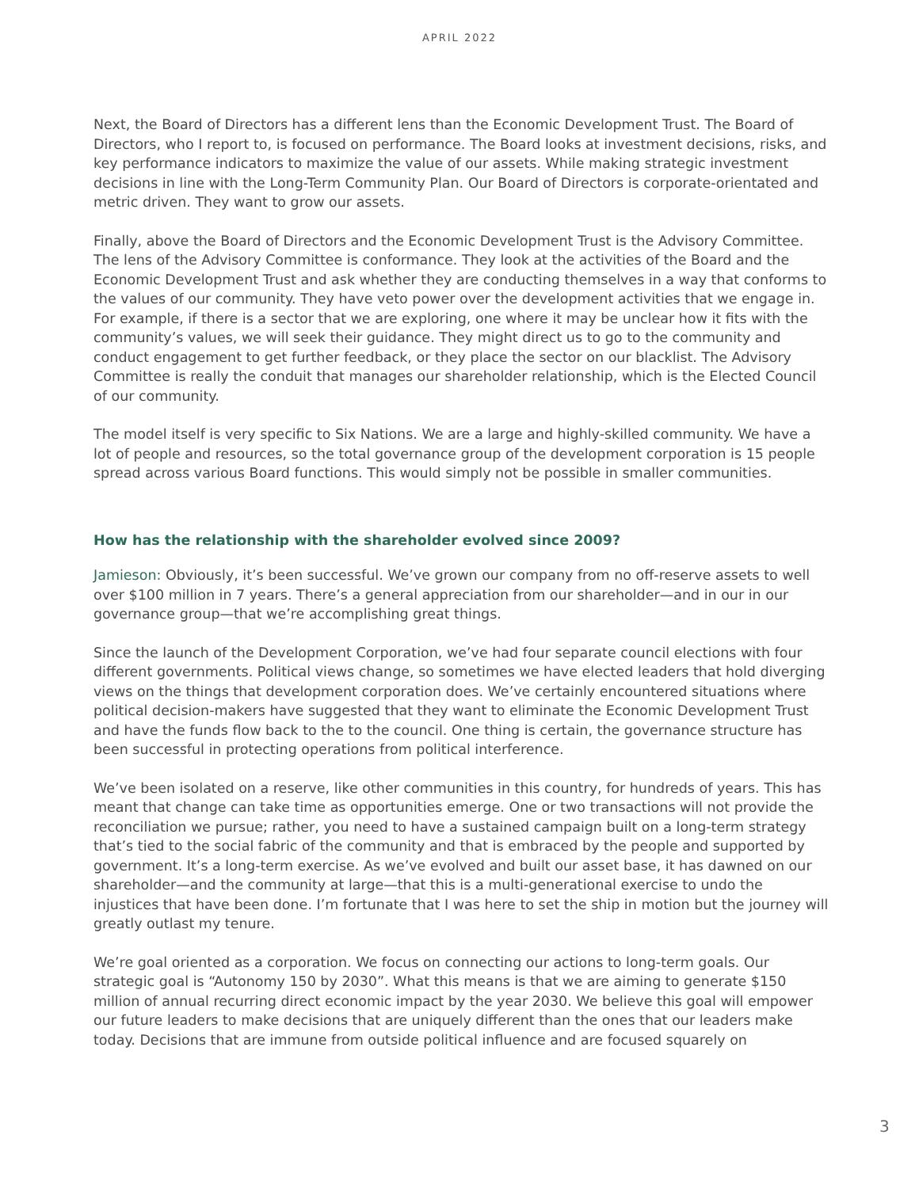APRIL 2022
Next, the Board of Directors has a different lens than the Economic Development Trust. The Board of Directors, who I report to, is focused on performance. The Board looks at investment decisions, risks, and key performance indicators to maximize the value of our assets. While making strategic investment decisions in line with the Long-Term Community Plan. Our Board of Directors is corporate-orientated and metric driven. They want to grow our assets.
Finally, above the Board of Directors and the Economic Development Trust is the Advisory Committee. The lens of the Advisory Committee is conformance. They look at the activities of the Board and the Economic Development Trust and ask whether they are conducting themselves in a way that conforms to the values of our community. They have veto power over the development activities that we engage in. For example, if there is a sector that we are exploring, one where it may be unclear how it fits with the community’s values, we will seek their guidance. They might direct us to go to the community and conduct engagement to get further feedback, or they place the sector on our blacklist. The Advisory Committee is really the conduit that manages our shareholder relationship, which is the Elected Council of our community.
The model itself is very specific to Six Nations. We are a large and highly-skilled community. We have a lot of people and resources, so the total governance group of the development corporation is 15 people spread across various Board functions. This would simply not be possible in smaller communities.
How has the relationship with the shareholder evolved since 2009?
Jamieson: Obviously, it’s been successful. We’ve grown our company from no off-reserve assets to well over $100 million in 7 years. There’s a general appreciation from our shareholder—and in our in our governance group—that we’re accomplishing great things.
Since the launch of the Development Corporation, we’ve had four separate council elections with four different governments. Political views change, so sometimes we have elected leaders that hold diverging views on the things that development corporation does. We’ve certainly encountered situations where political decision-makers have suggested that they want to eliminate the Economic Development Trust and have the funds flow back to the to the council. One thing is certain, the governance structure has been successful in protecting operations from political interference.
We’ve been isolated on a reserve, like other communities in this country, for hundreds of years. This has meant that change can take time as opportunities emerge. One or two transactions will not provide the reconciliation we pursue; rather, you need to have a sustained campaign built on a long-term strategy that’s tied to the social fabric of the community and that is embraced by the people and supported by government. It’s a long-term exercise. As we’ve evolved and built our asset base, it has dawned on our shareholder—and the community at large—that this is a multi-generational exercise to undo the injustices that have been done. I’m fortunate that I was here to set the ship in motion but the journey will greatly outlast my tenure.
We’re goal oriented as a corporation. We focus on connecting our actions to long-term goals. Our strategic goal is “Autonomy 150 by 2030”. What this means is that we are aiming to generate $150 million of annual recurring direct economic impact by the year 2030. We believe this goal will empower our future leaders to make decisions that are uniquely different than the ones that our leaders make today. Decisions that are immune from outside political influence and are focused squarely on
3